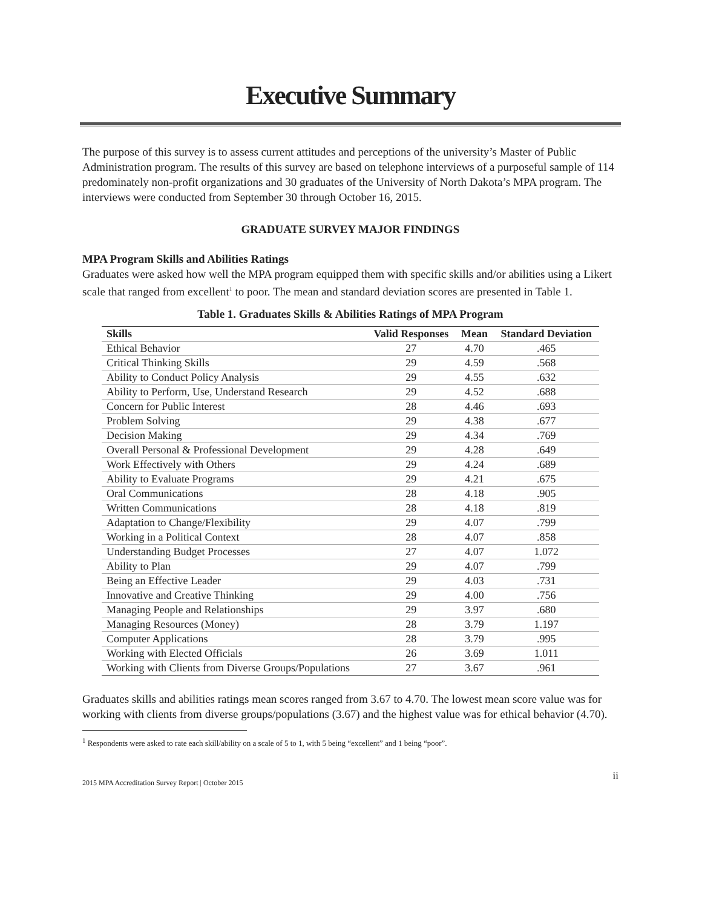Executive Summary
The purpose of this survey is to assess current attitudes and perceptions of the university’s Master of Public Administration program. The results of this survey are based on telephone interviews of a purposeful sample of 114 predominately non-profit organizations and 30 graduates of the University of North Dakota’s MPA program. The interviews were conducted from September 30 through October 16, 2015.
GRADUATE SURVEY MAJOR FINDINGS
MPA Program Skills and Abilities Ratings
Graduates were asked how well the MPA program equipped them with specific skills and/or abilities using a Likert scale that ranged from excellent<sup>1</sup> to poor. The mean and standard deviation scores are presented in Table 1.
Table 1. Graduates Skills & Abilities Ratings of MPA Program
| Skills | Valid Responses | Mean | Standard Deviation |
| --- | --- | --- | --- |
| Ethical Behavior | 27 | 4.70 | .465 |
| Critical Thinking Skills | 29 | 4.59 | .568 |
| Ability to Conduct Policy Analysis | 29 | 4.55 | .632 |
| Ability to Perform, Use, Understand Research | 29 | 4.52 | .688 |
| Concern for Public Interest | 28 | 4.46 | .693 |
| Problem Solving | 29 | 4.38 | .677 |
| Decision Making | 29 | 4.34 | .769 |
| Overall Personal & Professional Development | 29 | 4.28 | .649 |
| Work Effectively with Others | 29 | 4.24 | .689 |
| Ability to Evaluate Programs | 29 | 4.21 | .675 |
| Oral Communications | 28 | 4.18 | .905 |
| Written Communications | 28 | 4.18 | .819 |
| Adaptation to Change/Flexibility | 29 | 4.07 | .799 |
| Working in a Political Context | 28 | 4.07 | .858 |
| Understanding Budget Processes | 27 | 4.07 | 1.072 |
| Ability to Plan | 29 | 4.07 | .799 |
| Being an Effective Leader | 29 | 4.03 | .731 |
| Innovative and Creative Thinking | 29 | 4.00 | .756 |
| Managing People and Relationships | 29 | 3.97 | .680 |
| Managing Resources (Money) | 28 | 3.79 | 1.197 |
| Computer Applications | 28 | 3.79 | .995 |
| Working with Elected Officials | 26 | 3.69 | 1.011 |
| Working with Clients from Diverse Groups/Populations | 27 | 3.67 | .961 |
Graduates skills and abilities ratings mean scores ranged from 3.67 to 4.70. The lowest mean score value was for working with clients from diverse groups/populations (3.67) and the highest value was for ethical behavior (4.70).
<sup>1</sup> Respondents were asked to rate each skill/ability on a scale of 5 to 1, with 5 being “excellent” and 1 being “poor”.
2015 MPA Accreditation Survey Report | October 2015 ii